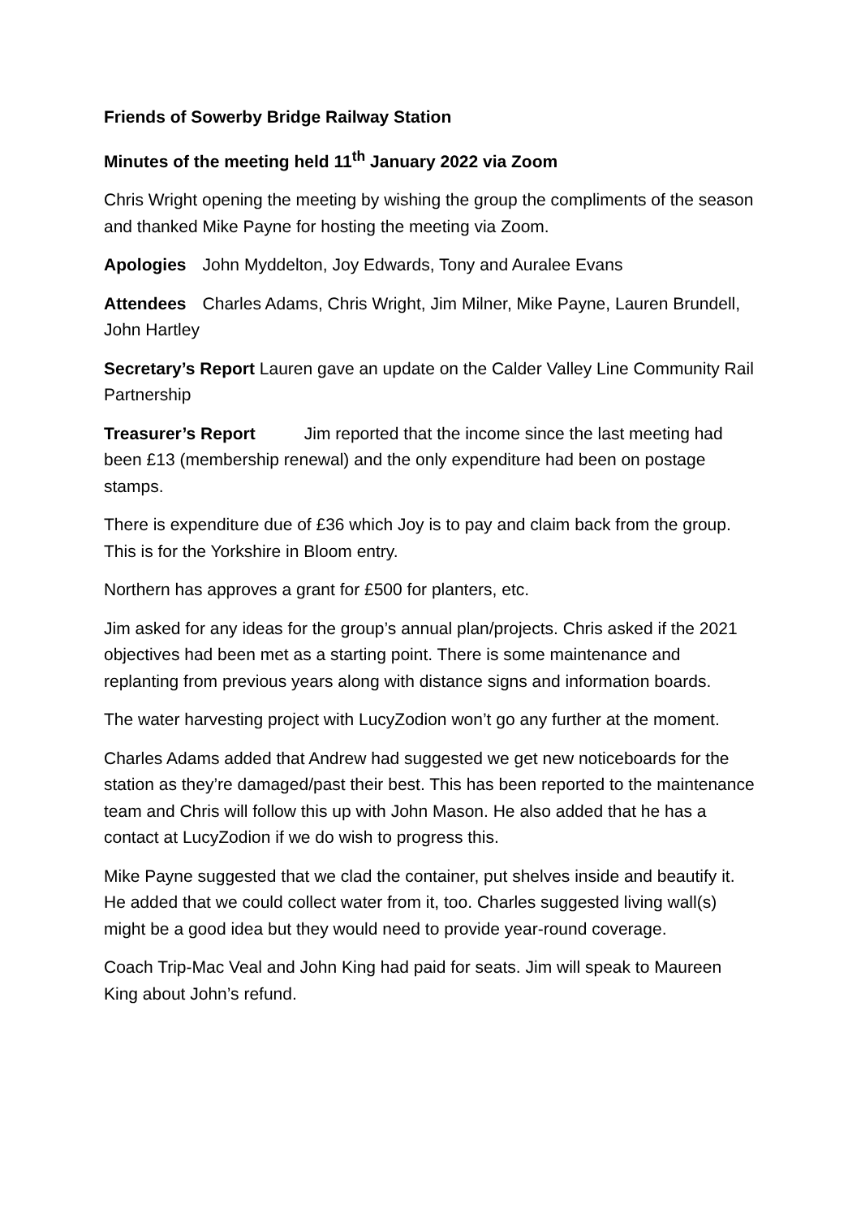Friends of Sowerby Bridge Railway Station
Minutes of the meeting held 11<sup>th</sup> January 2022 via Zoom
Chris Wright opening the meeting by wishing the group the compliments of the season and thanked Mike Payne for hosting the meeting via Zoom.
Apologies John Myddelton, Joy Edwards, Tony and Auralee Evans
Attendees Charles Adams, Chris Wright, Jim Milner, Mike Payne, Lauren Brundell, John Hartley
Secretary’s Report Lauren gave an update on the Calder Valley Line Community Rail Partnership
Treasurer’s Report Jim reported that the income since the last meeting had been £13 (membership renewal) and the only expenditure had been on postage stamps.
There is expenditure due of £36 which Joy is to pay and claim back from the group. This is for the Yorkshire in Bloom entry.
Northern has approves a grant for £500 for planters, etc.
Jim asked for any ideas for the group’s annual plan/projects. Chris asked if the 2021 objectives had been met as a starting point. There is some maintenance and replanting from previous years along with distance signs and information boards.
The water harvesting project with LucyZodion won’t go any further at the moment.
Charles Adams added that Andrew had suggested we get new noticeboards for the station as they’re damaged/past their best. This has been reported to the maintenance team and Chris will follow this up with John Mason. He also added that he has a contact at LucyZodion if we do wish to progress this.
Mike Payne suggested that we clad the container, put shelves inside and beautify it. He added that we could collect water from it, too. Charles suggested living wall(s) might be a good idea but they would need to provide year-round coverage.
Coach Trip-Mac Veal and John King had paid for seats. Jim will speak to Maureen King about John’s refund.